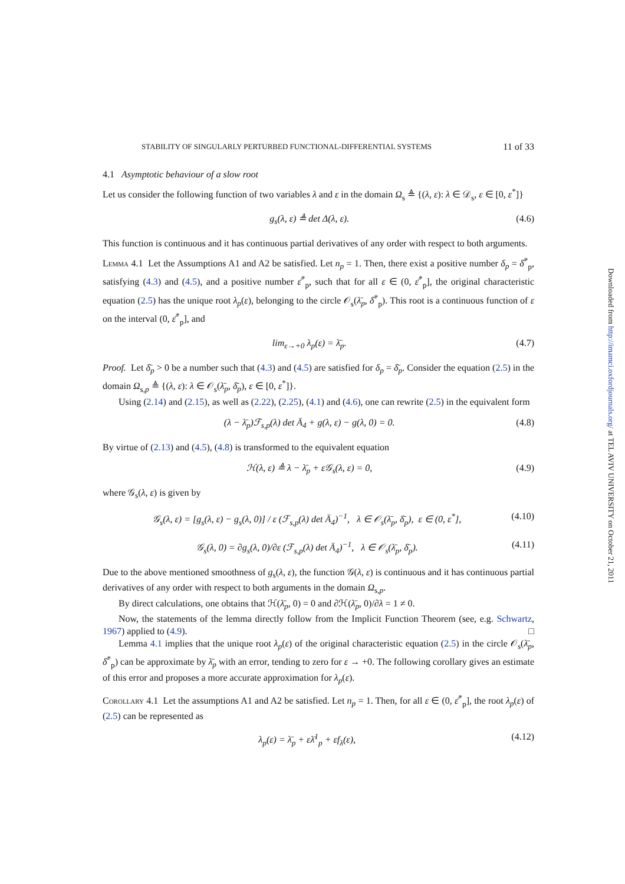STABILITY OF SINGULARLY PERTURBED FUNCTIONAL-DIFFERENTIAL SYSTEMS 11 of 33
4.1 Asymptotic behaviour of a slow root
Let us consider the following function of two variables λ and ε in the domain Ω<sub>s</sub> ≜ {(λ, ε): λ ∈ 𝒟<sub>s</sub>, ε ∈ [0, ε<sup>*</sup>]}
g<sub>s</sub>(λ, ε) ≜ det Δ(λ, ε). (4.6)
This function is continuous and it has continuous partial derivatives of any order with respect to both arguments.
Lemma 4.1 Let the Assumptions A1 and A2 be satisfied. Let n<sub>p</sub> = 1. Then, there exist a positive number δ<sub>p</sub> = δ̄<sup>*</sup><sub>p</sub>, satisfying (4.3) and (4.5), and a positive number ε̄<sup>*</sup><sub>p</sub>, such that for all ε ∈ (0, ε̄<sup>*</sup><sub>p</sub>], the original characteristic equation (2.5) has the unique root λ<sub>p</sub>(ε), belonging to the circle 𝒪<sub>s</sub>(λ̄<sub>p</sub>, δ̄<sup>*</sup><sub>p</sub>). This root is a continuous function of ε on the interval (0, ε̄<sup>*</sup><sub>p</sub>], and
lim<sub>ε→+0</sub> λ<sub>p</sub>(ε) = λ̄<sub>p</sub>. (4.7)
Proof. Let δ̄<sub>p</sub> > 0 be a number such that (4.3) and (4.5) are satisfied for δ<sub>p</sub> = δ̄<sub>p</sub>. Consider the equation (2.5) in the domain Ω<sub>s,p</sub> ≜ {(λ, ε): λ ∈ 𝒪<sub>s</sub>(λ̄<sub>p</sub>, δ̄<sub>p</sub>), ε ∈ [0, ε<sup>*</sup>]}.
Using (2.14) and (2.15), as well as (2.22), (2.25), (4.1) and (4.6), one can rewrite (2.5) in the equivalent form
(λ − λ̄<sub>p</sub>)ℱ<sub>s,p</sub>(λ) det Ā<sub>4</sub> + g(λ, ε) − g(λ, 0) = 0. (4.8)
By virtue of (2.13) and (4.5), (4.8) is transformed to the equivalent equation
ℋ(λ, ε) ≜ λ − λ̄<sub>p</sub> + ε𝒢<sub>s</sub>(λ, ε) = 0, (4.9)
where 𝒢<sub>s</sub>(λ, ε) is given by
𝒢<sub>s</sub>(λ, ε) = [g<sub>s</sub>(λ, ε) − g<sub>s</sub>(λ, 0)] / ε (ℱ<sub>s,p</sub>(λ) det Ā<sub>4</sub>)<sup>−1</sup>, λ ∈ 𝒪<sub>s</sub>(λ̄<sub>p</sub>, δ̄<sub>p</sub>), ε ∈ (0, ε<sup>*</sup>], (4.10)
𝒢<sub>s</sub>(λ, 0) = ∂g<sub>s</sub>(λ, 0)/∂ε (ℱ<sub>s,p</sub>(λ) det Ā<sub>4</sub>)<sup>−1</sup>, λ ∈ 𝒪<sub>s</sub>(λ̄<sub>p</sub>, δ̄<sub>p</sub>). (4.11)
Due to the above mentioned smoothness of g<sub>s</sub>(λ, ε), the function 𝒢(λ, ε) is continuous and it has continuous partial derivatives of any order with respect to both arguments in the domain Ω<sub>s,p</sub>.
By direct calculations, one obtains that ℋ(λ̄<sub>p</sub>, 0) = 0 and ∂ℋ(λ̄<sub>p</sub>, 0)/∂λ = 1 ≠ 0.
Now, the statements of the lemma directly follow from the Implicit Function Theorem (see, e.g. Schwartz, 1967) applied to (4.9). □
Lemma 4.1 implies that the unique root λ<sub>p</sub>(ε) of the original characteristic equation (2.5) in the circle 𝒪<sub>s</sub>(λ̄<sub>p</sub>, δ̄<sup>*</sup><sub>p</sub>) can be approximate by λ̄<sub>p</sub> with an error, tending to zero for ε → +0. The following corollary gives an estimate of this error and proposes a more accurate approximation for λ<sub>p</sub>(ε).
Corollary 4.1 Let the assumptions A1 and A2 be satisfied. Let n<sub>p</sub> = 1. Then, for all ε ∈ (0, ε̄<sup>*</sup><sub>p</sub>], the root λ<sub>p</sub>(ε) of (2.5) can be represented as
λ<sub>p</sub>(ε) = λ̄<sub>p</sub> + ελ̄<sup>1</sup><sub>p</sub> + εf<sub>λ</sub>(ε), (4.12)
Downloaded from http://imamci.oxfordjournals.org/ at TEL AVIV UNIVERSITY on October 21, 2011